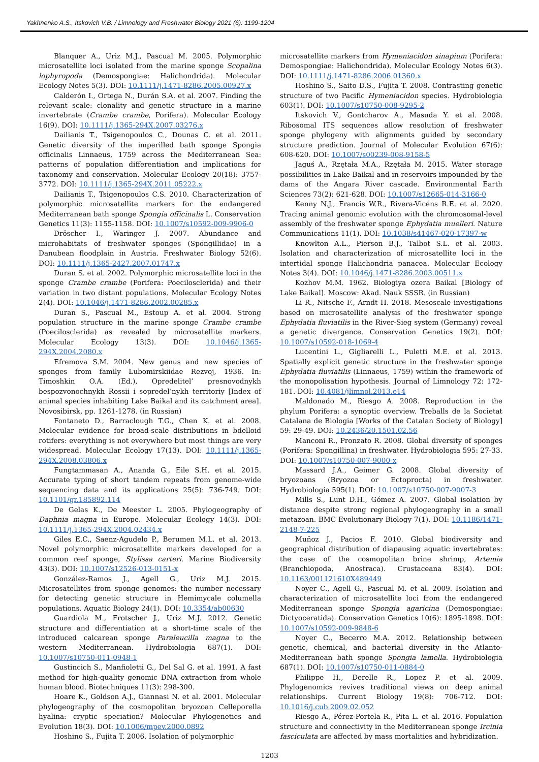Yakhnenko A.S., Itskovich V.B. / Limnology and Freshwater Biology 2021 (6): 1199-1204
Blanquer A., Uriz M.J., Pascual M. 2005. Polymorphic microsatellite loci isolated from the marine sponge Scopalina lophyropoda (Demospongiae: Halichondrida). Molecular Ecology Notes 5(3). DOI: 10.1111/j.1471-8286.2005.00927.x
Calderón I., Ortega N., Durán S.A. et al. 2007. Finding the relevant scale: clonality and genetic structure in a marine invertebrate (Crambe crambe, Porifera). Molecular Ecology 16(9). DOI: 10.1111/j.1365-294X.2007.03276.x
Dailianis T., Tsigenopoulos C., Dounas C. et al. 2011. Genetic diversity of the imperilled bath sponge Spongia officinalis Linnaeus, 1759 across the Mediterranean Sea: patterns of population differentiation and implications for taxonomy and conservation. Molecular Ecology 20(18): 3757-3772. DOI: 10.1111/j.1365-294X.2011.05222.x
Dailianis T., Tsigenopoulos C.S. 2010. Characterization of polymorphic microsatellite markers for the endangered Mediterranean bath sponge Spongia officinalis L. Conservation Genetics 11(3): 1155-1158. DOI: 10.1007/s10592-009-9906-0
Dröscher I., Waringer J. 2007. Abundance and microhabitats of freshwater sponges (Spongillidae) in a Danubean floodplain in Austria. Freshwater Biology 52(6). DOI: 10.1111/j.1365-2427.2007.01747.x
Duran S. et al. 2002. Polymorphic microsatellite loci in the sponge Crambe crambe (Porifera: Poecilosclerida) and their variation in two distant populations. Molecular Ecology Notes 2(4). DOI: 10.1046/j.1471-8286.2002.00285.x
Duran S., Pascual M., Estoup A. et al. 2004. Strong population structure in the marine sponge Crambe crambe (Poecilosclerida) as revealed by microsatellite markers. Molecular Ecology 13(3). DOI: 10.1046/j.1365-294X.2004.2080.x
Efremova S.M. 2004. New genus and new species of sponges from family Lubomirskiidae Rezvoj, 1936. In: Timoshkin O.A. (Ed.), Opredelitel’ presnovodnykh bespozvonochnykh Rossii i sopredel’nykh territoriy [Index of animal species inhabiting Lake Baikal and its catchment area]. Novosibirsk, pp. 1261-1278. (in Russian)
Fontaneto D., Barraclough T.G., Chen K. et al. 2008. Molecular evidence for broad-scale distributions in bdelloid rotifers: everything is not everywhere but most things are very widespread. Molecular Ecology 17(13). DOI: 10.1111/j.1365-294X.2008.03806.x
Fungtammasan A., Ananda G., Eile S.H. et al. 2015. Accurate typing of short tandem repeats from genome-wide sequencing data and its applications 25(5): 736-749. DOI: 10.1101/gr.185892.114
De Gelas K., De Meester L. 2005. Phylogeography of Daphnia magna in Europe. Molecular Ecology 14(3). DOI: 10.1111/j.1365-294X.2004.02434.x
Giles E.C., Saenz-Agudelo P., Berumen M.L. et al. 2013. Novel polymorphic microsatellite markers developed for a common reef sponge, Stylissa carteri. Marine Biodiversity 43(3). DOI: 10.1007/s12526-013-0151-x
González-Ramos J., Agell G., Uriz M.J. 2015. Microsatellites from sponge genomes: the number necessary for detecting genetic structure in Hemimycale columella populations. Aquatic Biology 24(1). DOI: 10.3354/ab00630
Guardiola M., Frotscher J., Uriz M.J. 2012. Genetic structure and differentiation at a short-time scale of the introduced calcarean sponge Paraleucilla magna to the western Mediterranean. Hydrobiologia 687(1). DOI: 10.1007/s10750-011-0948-1
Gustincich S., Manfioletti G., Del Sal G. et al. 1991. A fast method for high-quality genomic DNA extraction from whole human blood. Biotechniques 11(3): 298-300.
Hoare K., Goldson A.J., Giannasi N. et al. 2001. Molecular phylogeography of the cosmopolitan bryozoan Celleporella hyalina: cryptic speciation? Molecular Phylogenetics and Evolution 18(3). DOI: 10.1006/mpev.2000.0892
Hoshino S., Fujita T. 2006. Isolation of polymorphic
microsatellite markers from Hymeniacidon sinapium (Porifera: Demospongiae: Halichondrida). Molecular Ecology Notes 6(3). DOI: 10.1111/j.1471-8286.2006.01360.x
Hoshino S., Saito D.S., Fujita T. 2008. Contrasting genetic structure of two Pacific Hymeniacidon species. Hydrobiologia 603(1). DOI: 10.1007/s10750-008-9295-2
Itskovich V., Gontcharov A., Masuda Y. et al. 2008. Ribosomal ITS sequences allow resolution of freshwater sponge phylogeny with alignments guided by secondary structure prediction. Journal of Molecular Evolution 67(6): 608-620. DOI: 10.1007/s00239-008-9158-5
Jaguś A., Rzętała M.A., Rzętała M. 2015. Water storage possibilities in Lake Baikal and in reservoirs impounded by the dams of the Angara River cascade. Environmental Earth Sciences 73(2): 621-628. DOI: 10.1007/s12665-014-3166-0
Kenny N.J., Francis W.R., Rivera-Vicéns R.E. et al. 2020. Tracing animal genomic evolution with the chromosomal-level assembly of the freshwater sponge Ephydatia muelleri. Nature Communications 11(1). DOI: 10.1038/s41467-020-17397-w
Knowlton A.L., Pierson B.J., Talbot S.L. et al. 2003. Isolation and characterization of microsatellite loci in the intertidal sponge Halichondria panacea. Molecular Ecology Notes 3(4). DOI: 10.1046/j.1471-8286.2003.00511.x
Kozhov M.M. 1962. Biologiya ozera Baikal [Biology of Lake Baikal]. Moscow: Akad. Nauk SSSR. (in Russian)
Li R., Nitsche F., Arndt H. 2018. Mesoscale investigations based on microsatellite analysis of the freshwater sponge Ephydatia fluviatilis in the River-Sieg system (Germany) reveal a genetic divergence. Conservation Genetics 19(2). DOI: 10.1007/s10592-018-1069-4
Lucentini L., Gigliarelli L., Puletti M.E. et al. 2013. Spatially explicit genetic structure in the freshwater sponge Ephydatia fluviatilis (Linnaeus, 1759) within the framework of the monopolisation hypothesis. Journal of Limnology 72: 172-181. DOI: 10.4081/jlimnol.2013.e14
Maldonado M., Riesgo A. 2008. Reproduction in the phylum Porifera: a synoptic overview. Treballs de la Societat Catalana de Biologia [Works of the Catalan Society of Biology] 59: 29-49. DOI: 10.2436/20.1501.02.56
Manconi R., Pronzato R. 2008. Global diversity of sponges (Porifera: Spongillina) in freshwater. Hydrobiologia 595: 27-33. DOI: 10.1007/s10750-007-9000-x
Massard J.A., Geimer G. 2008. Global diversity of bryozoans (Bryozoa or Ectoprocta) in freshwater. Hydrobiologia 595(1). DOI: 10.1007/s10750-007-9007-3
Mills S., Lunt D.H., Gómez A. 2007. Global isolation by distance despite strong regional phylogeography in a small metazoan. BMC Evolutionary Biology 7(1). DOI: 10.1186/1471-2148-7-225
Muñoz J., Pacios F. 2010. Global biodiversity and geographical distribution of diapausing aquatic invertebrates: the case of the cosmopolitan brine shrimp, Artemia (Branchiopoda, Anostraca). Crustaceana 83(4). DOI: 10.1163/001121610X489449
Noyer C., Agell G., Pascual M. et al. 2009. Isolation and characterization of microsatellite loci from the endangered Mediterranean sponge Spongia agaricina (Demospongiae: Dictyoceratida). Conservation Genetics 10(6): 1895-1898. DOI: 10.1007/s10592-009-9848-6
Noyer C., Becerro M.A. 2012. Relationship between genetic, chemical, and bacterial diversity in the Atlanto-Mediterranean bath sponge Spongia lamella. Hydrobiologia 687(1). DOI: 10.1007/s10750-011-0884-0
Philippe H., Derelle R., Lopez P. et al. 2009. Phylogenomics revives traditional views on deep animal relationships. Current Biology 19(8): 706-712. DOI: 10.1016/j.cub.2009.02.052
Riesgo A., Pérez-Portela R., Pita L. et al. 2016. Population structure and connectivity in the Mediterranean sponge Ircinia fasciculata are affected by mass mortalities and hybridization.
1203